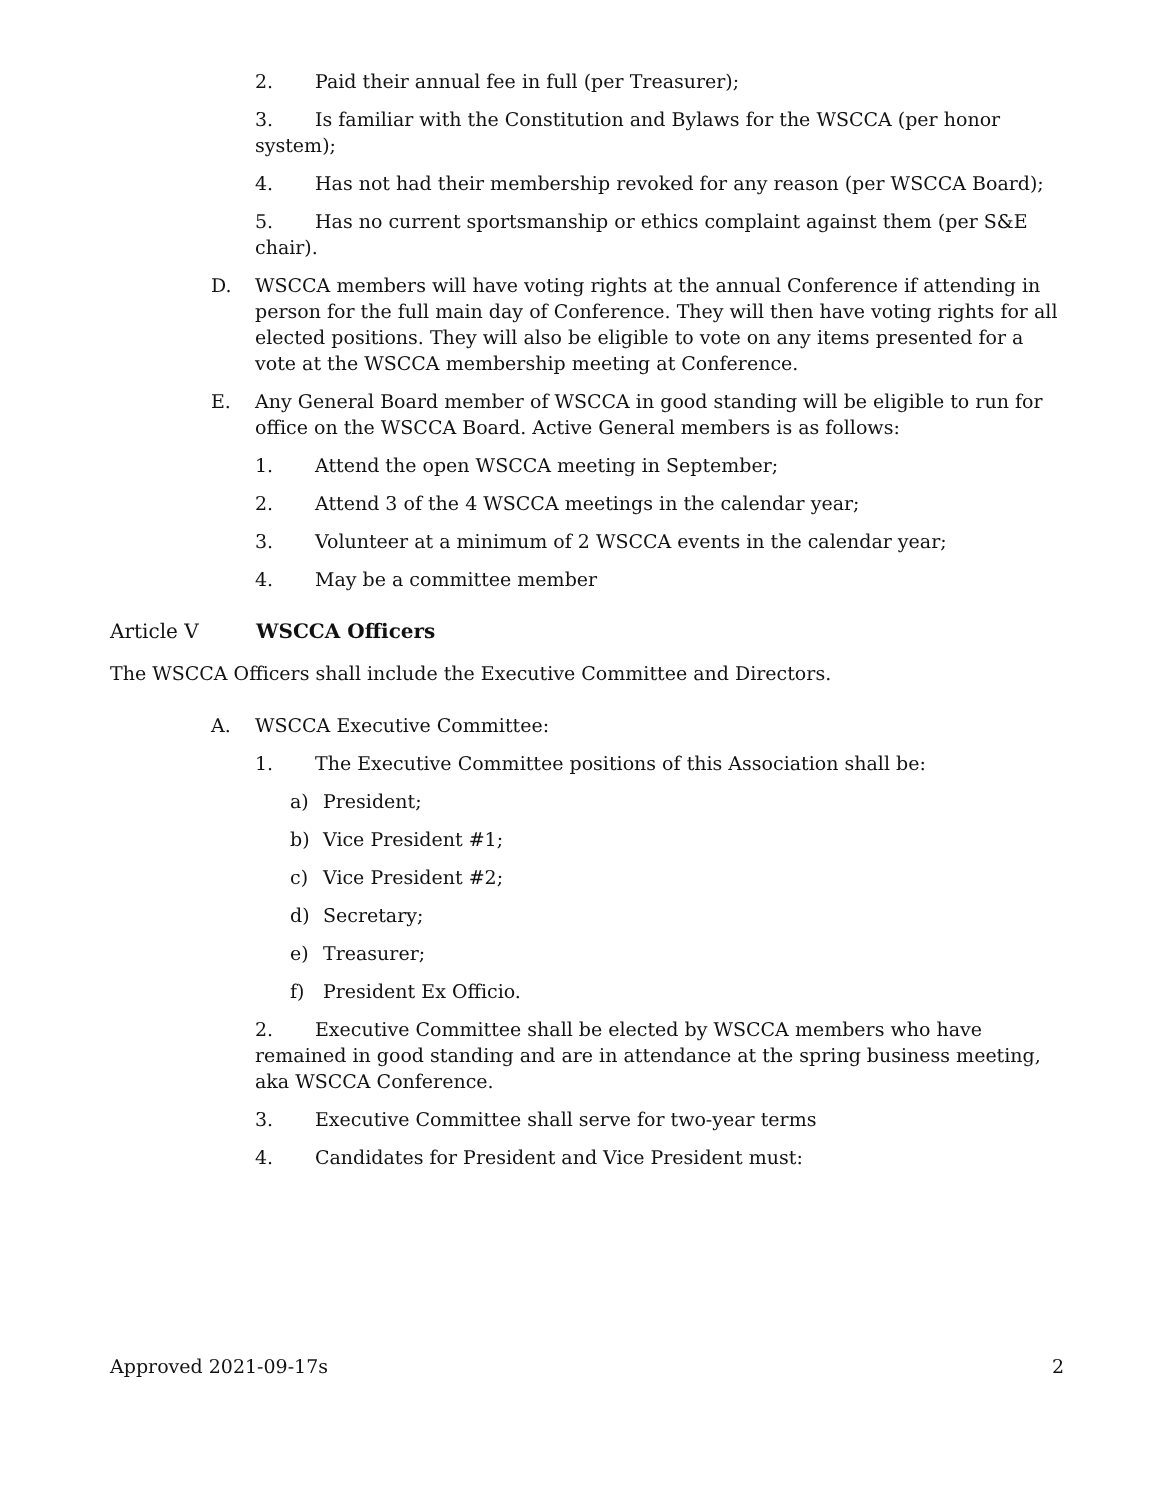2. Paid their annual fee in full (per Treasurer);
3. Is familiar with the Constitution and Bylaws for the WSCCA (per honor system);
4. Has not had their membership revoked for any reason (per WSCCA Board);
5. Has no current sportsmanship or ethics complaint against them (per S&E chair).
D. WSCCA members will have voting rights at the annual Conference if attending in person for the full main day of Conference. They will then have voting rights for all elected positions. They will also be eligible to vote on any items presented for a vote at the WSCCA membership meeting at Conference.
E. Any General Board member of WSCCA in good standing will be eligible to run for office on the WSCCA Board. Active General members is as follows:
1. Attend the open WSCCA meeting in September;
2. Attend 3 of the 4 WSCCA meetings in the calendar year;
3. Volunteer at a minimum of 2 WSCCA events in the calendar year;
4. May be a committee member
Article V WSCCA Officers
The WSCCA Officers shall include the Executive Committee and Directors.
A. WSCCA Executive Committee:
1. The Executive Committee positions of this Association shall be:
a) President;
b) Vice President #1;
c) Vice President #2;
d) Secretary;
e) Treasurer;
f) President Ex Officio.
2. Executive Committee shall be elected by WSCCA members who have remained in good standing and are in attendance at the spring business meeting, aka WSCCA Conference.
3. Executive Committee shall serve for two-year terms
4. Candidates for President and Vice President must:
Approved 2021-09-17s 2